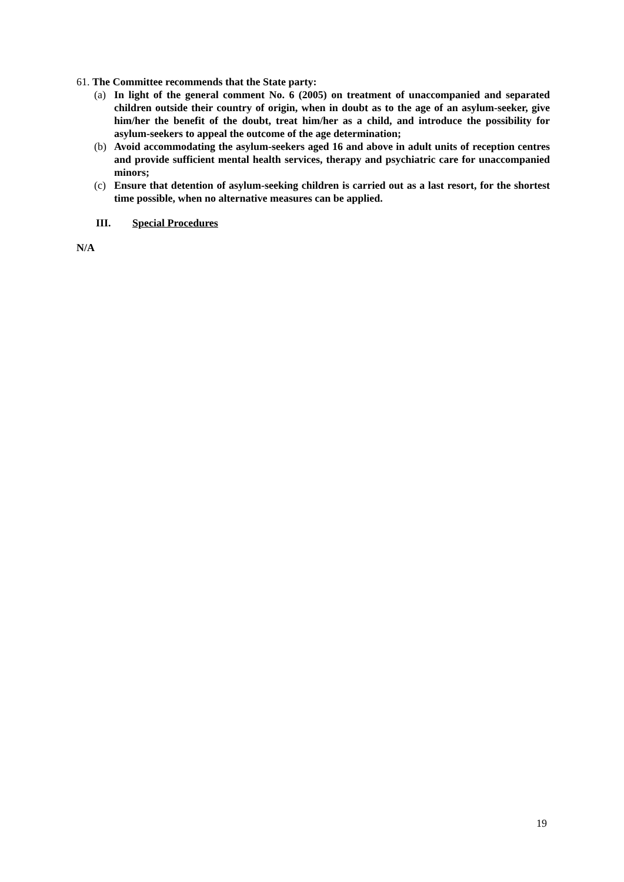61. The Committee recommends that the State party:
(a) In light of the general comment No. 6 (2005) on treatment of unaccompanied and separated children outside their country of origin, when in doubt as to the age of an asylum-seeker, give him/her the benefit of the doubt, treat him/her as a child, and introduce the possibility for asylum-seekers to appeal the outcome of the age determination;
(b) Avoid accommodating the asylum-seekers aged 16 and above in adult units of reception centres and provide sufficient mental health services, therapy and psychiatric care for unaccompanied minors;
(c) Ensure that detention of asylum-seeking children is carried out as a last resort, for the shortest time possible, when no alternative measures can be applied.
III. Special Procedures
N/A
19